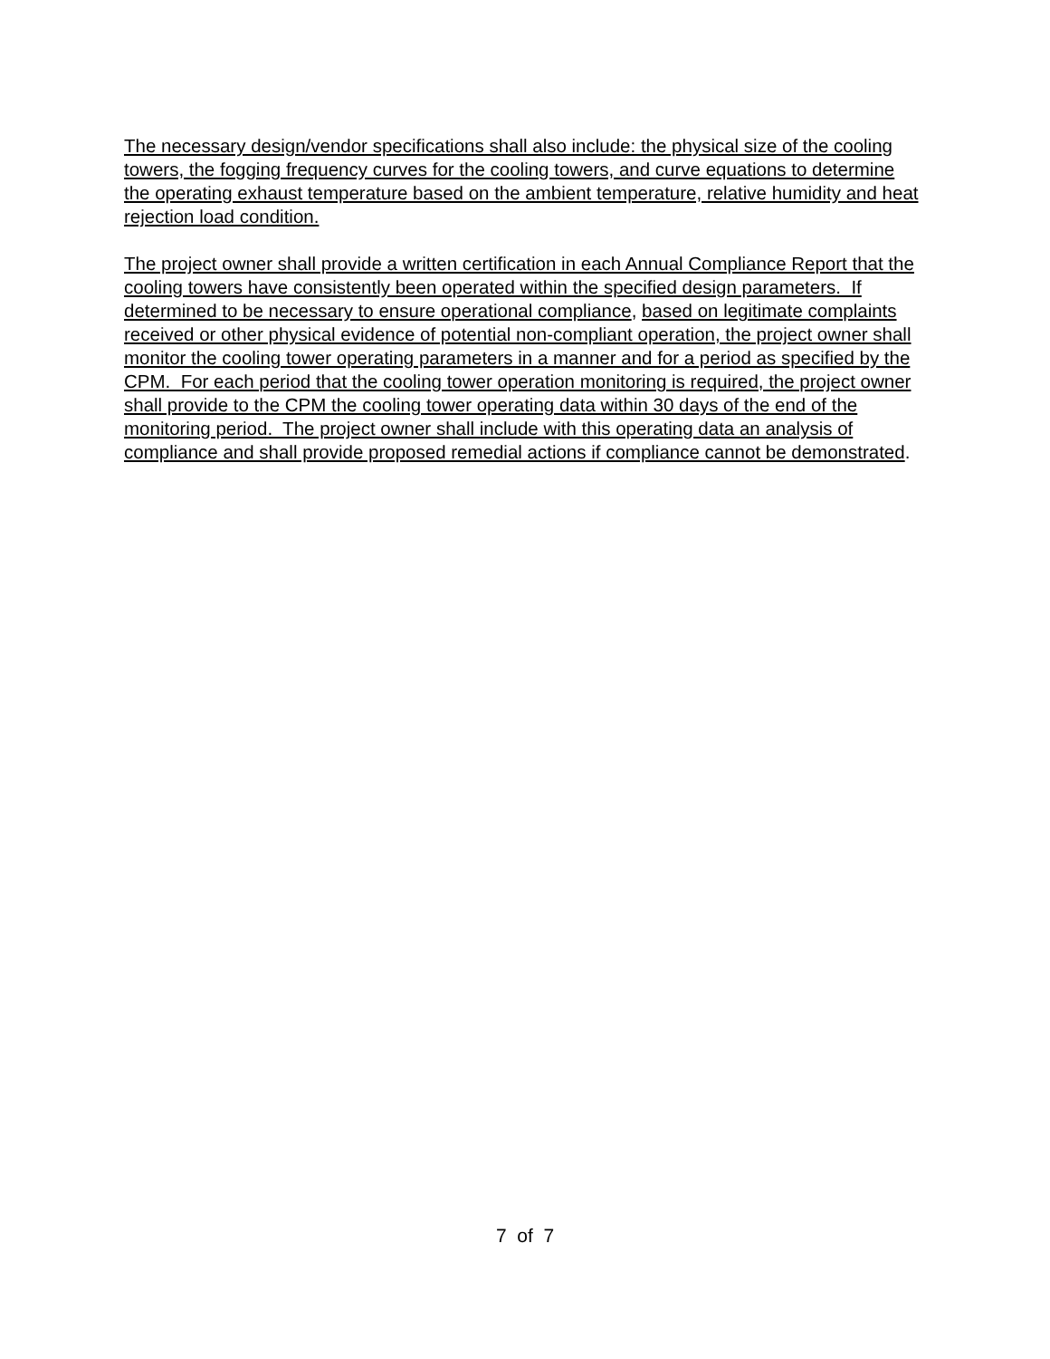The necessary design/vendor specifications shall also include: the physical size of the cooling towers, the fogging frequency curves for the cooling towers, and curve equations to determine the operating exhaust temperature based on the ambient temperature, relative humidity and heat rejection load condition.
The project owner shall provide a written certification in each Annual Compliance Report that the cooling towers have consistently been operated within the specified design parameters. If determined to be necessary to ensure operational compliance, based on legitimate complaints received or other physical evidence of potential non-compliant operation, the project owner shall monitor the cooling tower operating parameters in a manner and for a period as specified by the CPM. For each period that the cooling tower operation monitoring is required, the project owner shall provide to the CPM the cooling tower operating data within 30 days of the end of the monitoring period. The project owner shall include with this operating data an analysis of compliance and shall provide proposed remedial actions if compliance cannot be demonstrated.
7 of 7